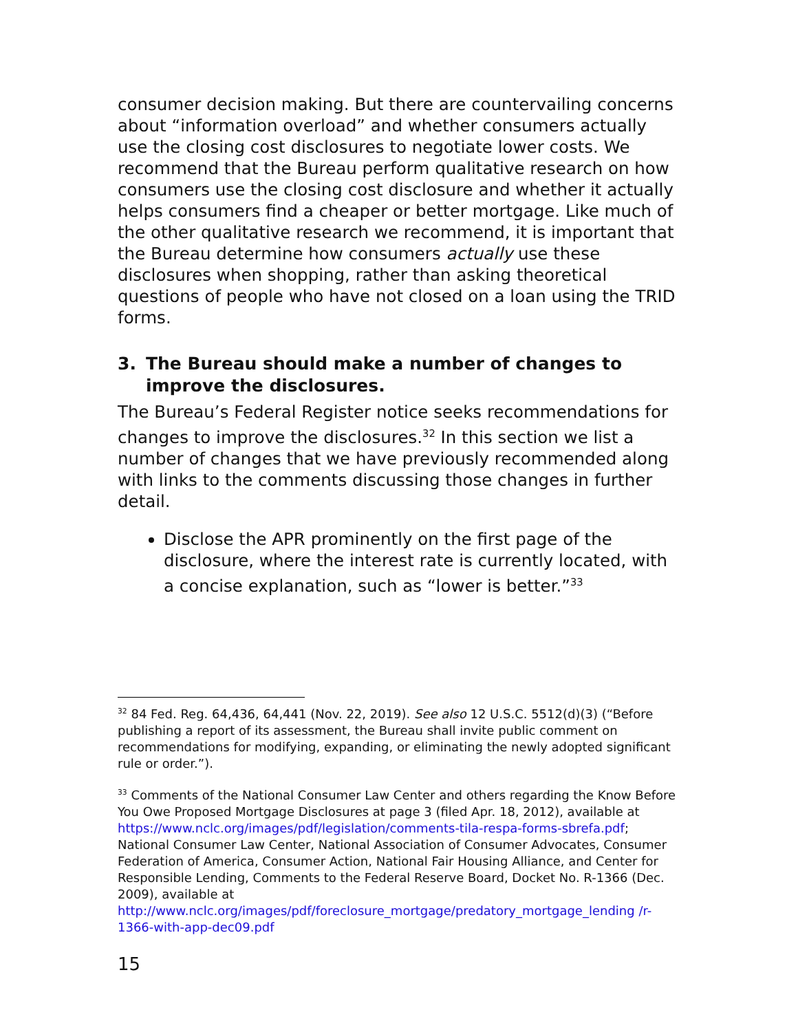consumer decision making. But there are countervailing concerns about “information overload” and whether consumers actually use the closing cost disclosures to negotiate lower costs. We recommend that the Bureau perform qualitative research on how consumers use the closing cost disclosure and whether it actually helps consumers find a cheaper or better mortgage. Like much of the other qualitative research we recommend, it is important that the Bureau determine how consumers actually use these disclosures when shopping, rather than asking theoretical questions of people who have not closed on a loan using the TRID forms.
3. The Bureau should make a number of changes to improve the disclosures.
The Bureau’s Federal Register notice seeks recommendations for changes to improve the disclosures.<sup>32</sup> In this section we list a number of changes that we have previously recommended along with links to the comments discussing those changes in further detail.
Disclose the APR prominently on the first page of the disclosure, where the interest rate is currently located, with a concise explanation, such as “lower is better.”<sup>33</sup>
<sup>32</sup> 84 Fed. Reg. 64,436, 64,441 (Nov. 22, 2019). See also 12 U.S.C. 5512(d)(3) (“Before publishing a report of its assessment, the Bureau shall invite public comment on recommendations for modifying, expanding, or eliminating the newly adopted significant rule or order.”).
<sup>33</sup> Comments of the National Consumer Law Center and others regarding the Know Before You Owe Proposed Mortgage Disclosures at page 3 (filed Apr. 18, 2012), available at https://www.nclc.org/images/pdf/legislation/comments-tila-respa-forms-sbrefa.pdf; National Consumer Law Center, National Association of Consumer Advocates, Consumer Federation of America, Consumer Action, National Fair Housing Alliance, and Center for Responsible Lending, Comments to the Federal Reserve Board, Docket No. R-1366 (Dec. 2009), available at http://www.nclc.org/images/pdf/foreclosure_mortgage/predatory_mortgage_lending /r-1366-with-app-dec09.pdf
15